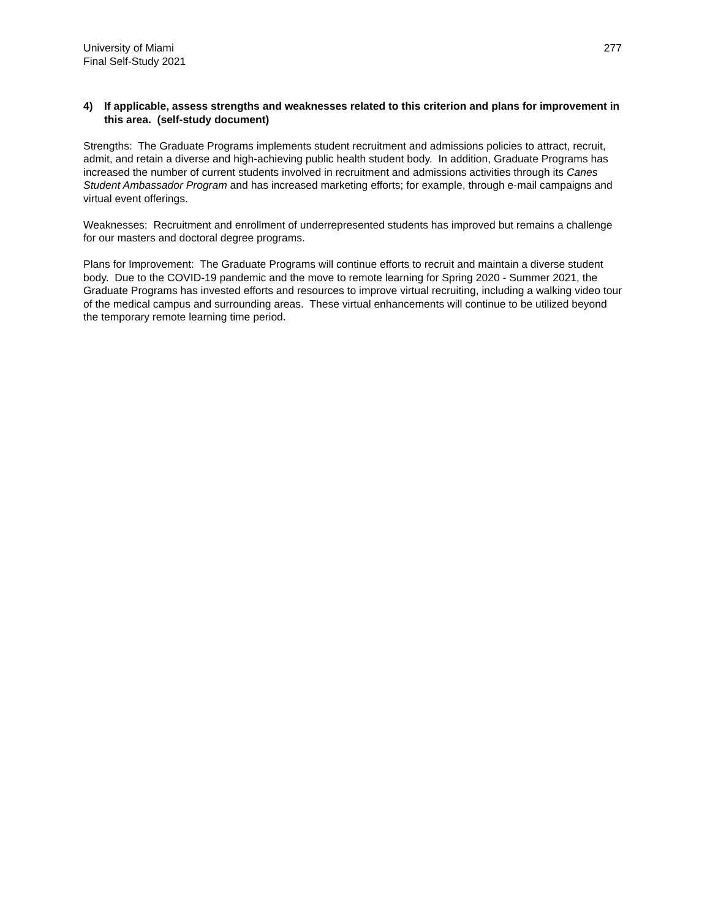University of Miami
Final Self-Study 2021
277
4) If applicable, assess strengths and weaknesses related to this criterion and plans for improvement in this area. (self-study document)
Strengths: The Graduate Programs implements student recruitment and admissions policies to attract, recruit, admit, and retain a diverse and high-achieving public health student body. In addition, Graduate Programs has increased the number of current students involved in recruitment and admissions activities through its Canes Student Ambassador Program and has increased marketing efforts; for example, through e-mail campaigns and virtual event offerings.
Weaknesses: Recruitment and enrollment of underrepresented students has improved but remains a challenge for our masters and doctoral degree programs.
Plans for Improvement: The Graduate Programs will continue efforts to recruit and maintain a diverse student body. Due to the COVID-19 pandemic and the move to remote learning for Spring 2020 - Summer 2021, the Graduate Programs has invested efforts and resources to improve virtual recruiting, including a walking video tour of the medical campus and surrounding areas. These virtual enhancements will continue to be utilized beyond the temporary remote learning time period.